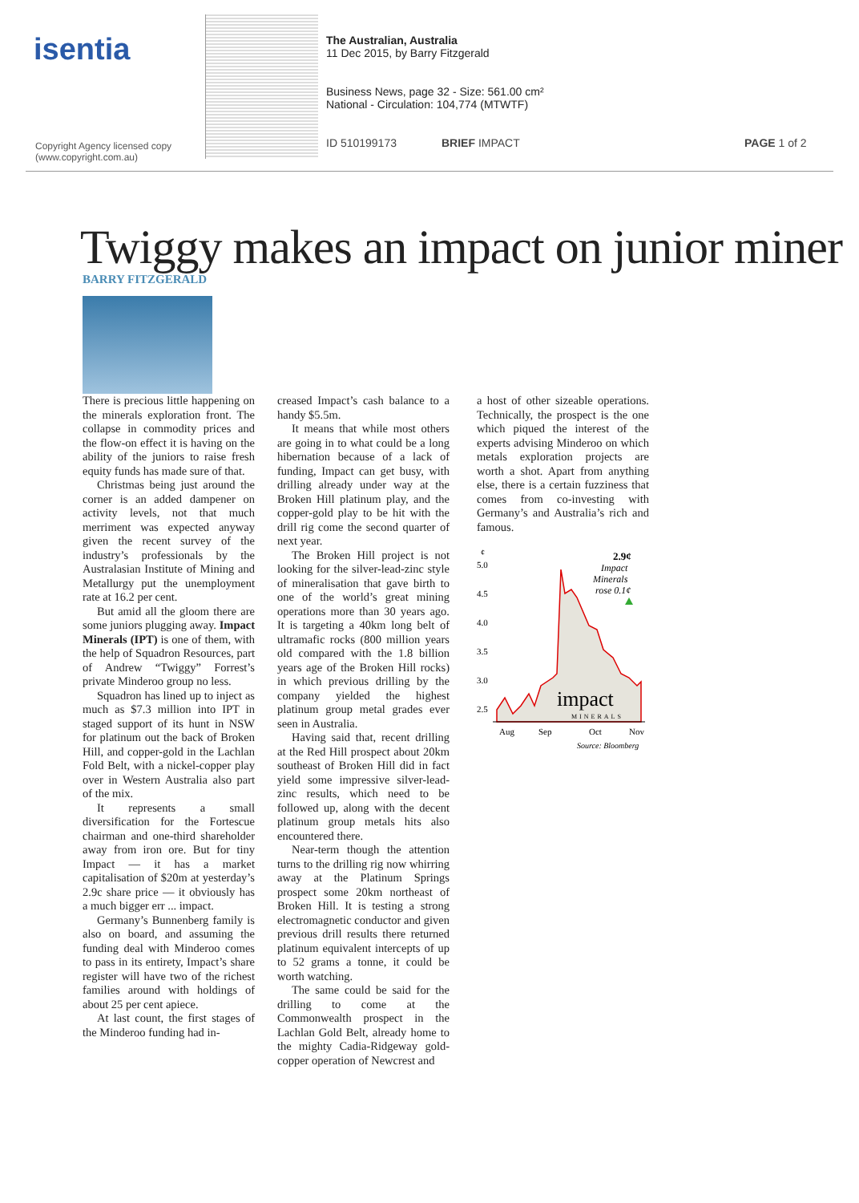isentia
Copyright Agency licensed copy
(www.copyright.com.au)
The Australian, Australia
11 Dec 2015, by Barry Fitzgerald
Business News, page 32 - Size: 561.00 cm²
National - Circulation: 104,774 (MTWTF)
ID 510199173 BRIEF IMPACT PAGE 1 of 2
Twiggy makes an impact on junior miner
BARRY FITZGERALD
There is precious little happening on the minerals exploration front. The collapse in commodity prices and the flow-on effect it is having on the ability of the juniors to raise fresh equity funds has made sure of that.
Christmas being just around the corner is an added dampener on activity levels, not that much merriment was expected anyway given the recent survey of the industry’s professionals by the Australasian Institute of Mining and Metallurgy put the unemployment rate at 16.2 per cent.
But amid all the gloom there are some juniors plugging away. Impact Minerals (IPT) is one of them, with the help of Squadron Resources, part of Andrew “Twiggy” Forrest’s private Minderoo group no less.
Squadron has lined up to inject as much as $7.3 million into IPT in staged support of its hunt in NSW for platinum out the back of Broken Hill, and copper-gold in the Lachlan Fold Belt, with a nickel-copper play over in Western Australia also part of the mix.
It represents a small diversification for the Fortescue chairman and one-third shareholder away from iron ore. But for tiny Impact — it has a market capitalisation of $20m at yesterday’s 2.9c share price — it obviously has a much bigger err ... impact.
Germany’s Bunnenberg family is also on board, and assuming the funding deal with Minderoo comes to pass in its entirety, Impact’s share register will have two of the richest families around with holdings of about 25 per cent apiece.
At last count, the first stages of the Minderoo funding had in-
creased Impact’s cash balance to a handy $5.5m.
It means that while most others are going in to what could be a long hibernation because of a lack of funding, Impact can get busy, with drilling already under way at the Broken Hill platinum play, and the copper-gold play to be hit with the drill rig come the second quarter of next year.
The Broken Hill project is not looking for the silver-lead-zinc style of mineralisation that gave birth to one of the world’s great mining operations more than 30 years ago. It is targeting a 40km long belt of ultramafic rocks (800 million years old compared with the 1.8 billion years age of the Broken Hill rocks) in which previous drilling by the company yielded the highest platinum group metal grades ever seen in Australia.
Having said that, recent drilling at the Red Hill prospect about 20km southeast of Broken Hill did in fact yield some impressive silver-lead-zinc results, which need to be followed up, along with the decent platinum group metals hits also encountered there.
Near-term though the attention turns to the drilling rig now whirring away at the Platinum Springs prospect some 20km northeast of Broken Hill. It is testing a strong electromagnetic conductor and given previous drill results there returned platinum equivalent intercepts of up to 52 grams a tonne, it could be worth watching.
The same could be said for the drilling to come at the Commonwealth prospect in the Lachlan Gold Belt, already home to the mighty Cadia-Ridgeway gold-copper operation of Newcrest and
a host of other sizeable operations. Technically, the prospect is the one which piqued the interest of the experts advising Minderoo on which metals exploration projects are worth a shot. Apart from anything else, there is a certain fuzziness that comes from co-investing with Germany’s and Australia’s rich and famous.
¢
5.0
4.5
4.0
3.5
3.0
2.5
2.9¢
Impact
Minerals
rose 0.1¢
impact
MINERALS
Aug
Sep
Oct
Nov
Source: Bloomberg